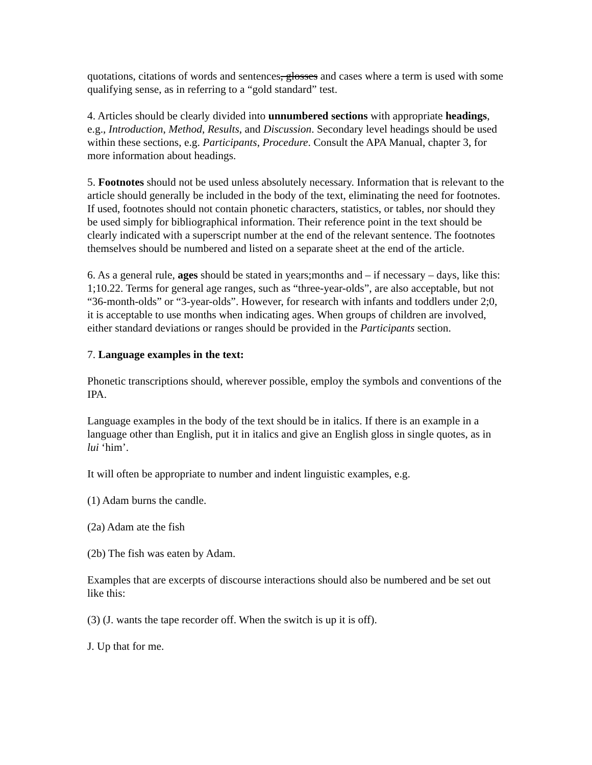quotations, citations of words and sentences, glosses and cases where a term is used with some qualifying sense, as in referring to a “gold standard” test.
4. Articles should be clearly divided into unnumbered sections with appropriate headings, e.g., Introduction, Method, Results, and Discussion. Secondary level headings should be used within these sections, e.g. Participants, Procedure. Consult the APA Manual, chapter 3, for more information about headings.
5. Footnotes should not be used unless absolutely necessary. Information that is relevant to the article should generally be included in the body of the text, eliminating the need for footnotes. If used, footnotes should not contain phonetic characters, statistics, or tables, nor should they be used simply for bibliographical information. Their reference point in the text should be clearly indicated with a superscript number at the end of the relevant sentence. The footnotes themselves should be numbered and listed on a separate sheet at the end of the article.
6. As a general rule, ages should be stated in years;months and – if necessary – days, like this: 1;10.22. Terms for general age ranges, such as “three-year-olds”, are also acceptable, but not “36-month-olds” or “3-year-olds”. However, for research with infants and toddlers under 2;0, it is acceptable to use months when indicating ages. When groups of children are involved, either standard deviations or ranges should be provided in the Participants section.
7. Language examples in the text:
Phonetic transcriptions should, wherever possible, employ the symbols and conventions of the IPA.
Language examples in the body of the text should be in italics. If there is an example in a language other than English, put it in italics and give an English gloss in single quotes, as in lui ‘him’.
It will often be appropriate to number and indent linguistic examples, e.g.
(1) Adam burns the candle.
(2a) Adam ate the fish
(2b) The fish was eaten by Adam.
Examples that are excerpts of discourse interactions should also be numbered and be set out like this:
(3) (J. wants the tape recorder off. When the switch is up it is off).
J. Up that for me.